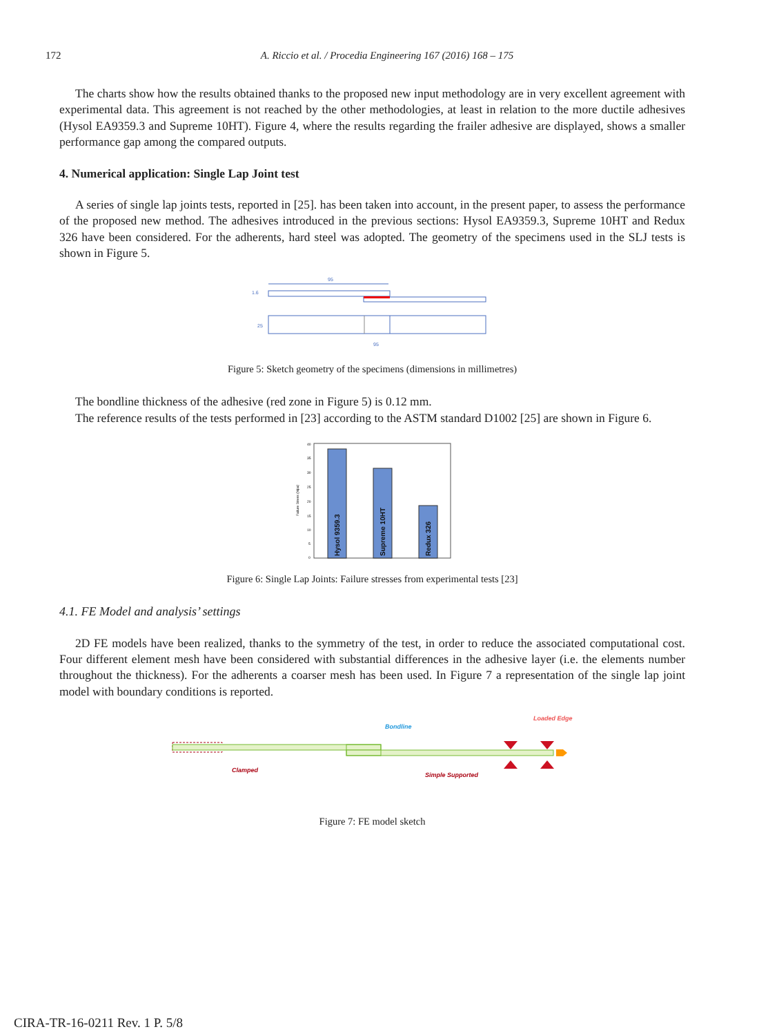172
A. Riccio et al. / Procedia Engineering 167 (2016) 168 – 175
The charts show how the results obtained thanks to the proposed new input methodology are in very excellent agreement with experimental data. This agreement is not reached by the other methodologies, at least in relation to the more ductile adhesives (Hysol EA9359.3 and Supreme 10HT). Figure 4, where the results regarding the frailer adhesive are displayed, shows a smaller performance gap among the compared outputs.
4. Numerical application: Single Lap Joint test
A series of single lap joints tests, reported in [25]. has been taken into account, in the present paper, to assess the performance of the proposed new method. The adhesives introduced in the previous sections: Hysol EA9359.3, Supreme 10HT and Redux 326 have been considered. For the adherents, hard steel was adopted. The geometry of the specimens used in the SLJ tests is shown in Figure 5.
95
1.6
25
95
Figure 5: Sketch geometry of the specimens (dimensions in millimetres)
The bondline thickness of the adhesive (red zone in Figure 5) is 0.12 mm.
The reference results of the tests performed in [23] according to the ASTM standard D1002 [25] are shown in Figure 6.
Failure Stress (Mpa)
40
35
30
25
20
15
10
5
0
Hysol 9359.3
Supreme 10HT
Redux 326
Figure 6: Single Lap Joints: Failure stresses from experimental tests [23]
4.1. FE Model and analysis’ settings
2D FE models have been realized, thanks to the symmetry of the test, in order to reduce the associated computational cost. Four different element mesh have been considered with substantial differences in the adhesive layer (i.e. the elements number throughout the thickness). For the adherents a coarser mesh has been used. In Figure 7 a representation of the single lap joint model with boundary conditions is reported.
Bondline
Loaded Edge
Clamped
Simple Supported
Figure 7: FE model sketch
CIRA-TR-16-0211 Rev. 1 P. 5/8